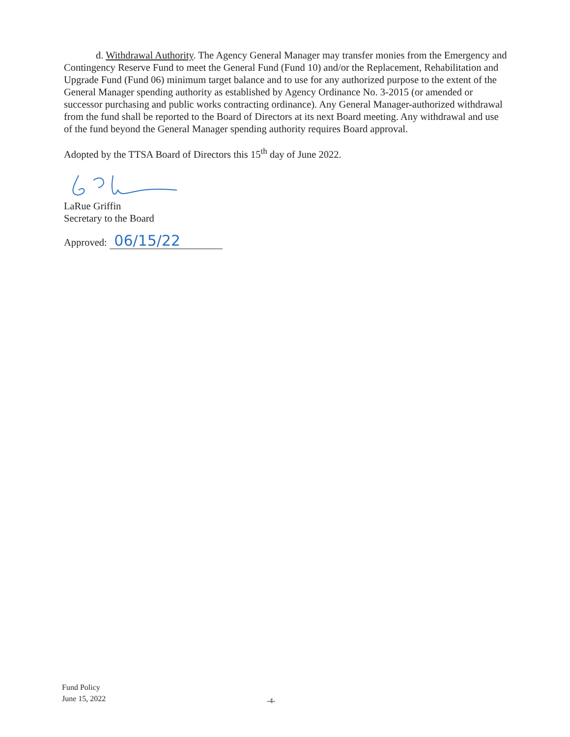d. Withdrawal Authority. The Agency General Manager may transfer monies from the Emergency and Contingency Reserve Fund to meet the General Fund (Fund 10) and/or the Replacement, Rehabilitation and Upgrade Fund (Fund 06) minimum target balance and to use for any authorized purpose to the extent of the General Manager spending authority as established by Agency Ordinance No. 3-2015 (or amended or successor purchasing and public works contracting ordinance). Any General Manager-authorized withdrawal from the fund shall be reported to the Board of Directors at its next Board meeting. Any withdrawal and use of the fund beyond the General Manager spending authority requires Board approval.
Adopted by the TTSA Board of Directors this 15<sup>th</sup> day of June 2022.
LaRue Griffin
Secretary to the Board
Approved: 06/15/22
Fund Policy
June 15, 2022
-4-